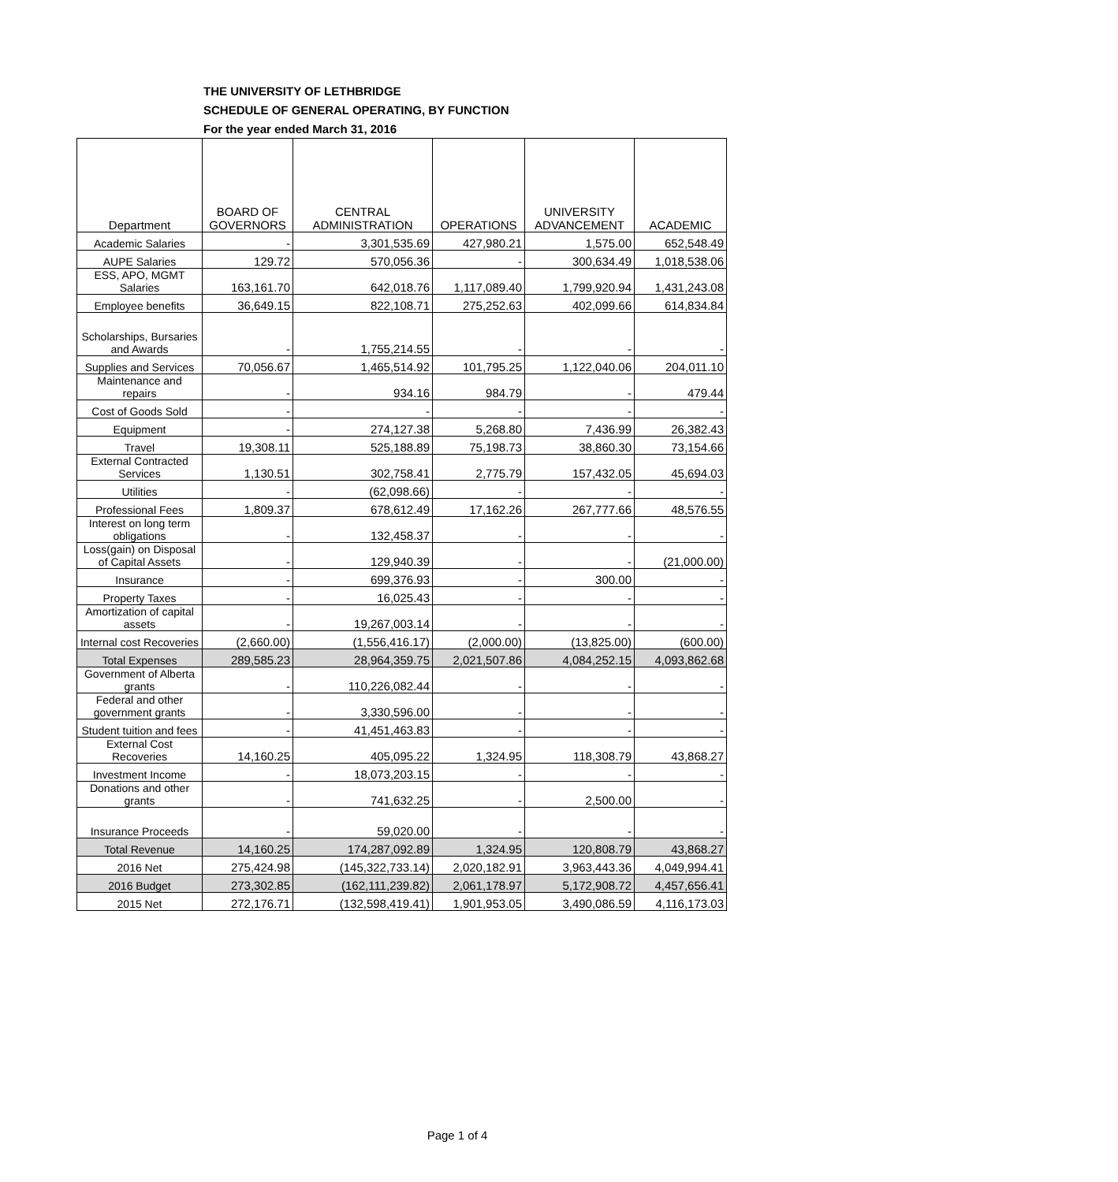THE UNIVERSITY OF LETHBRIDGE
SCHEDULE OF GENERAL OPERATING, BY FUNCTION
For the year ended March 31, 2016
| Department | BOARD OF GOVERNORS | CENTRAL ADMINISTRATION | OPERATIONS | UNIVERSITY ADVANCEMENT | ACADEMIC |
| --- | --- | --- | --- | --- | --- |
| Academic Salaries | - | 3,301,535.69 | 427,980.21 | 1,575.00 | 652,548.49 |
| AUPE Salaries | 129.72 | 570,056.36 | - | 300,634.49 | 1,018,538.06 |
| ESS, APO, MGMT Salaries | 163,161.70 | 642,018.76 | 1,117,089.40 | 1,799,920.94 | 1,431,243.08 |
| Employee benefits | 36,649.15 | 822,108.71 | 275,252.63 | 402,099.66 | 614,834.84 |
| Scholarships, Bursaries and Awards | - | 1,755,214.55 | - | - | - |
| Supplies and Services | 70,056.67 | 1,465,514.92 | 101,795.25 | 1,122,040.06 | 204,011.10 |
| Maintenance and repairs | - | 934.16 | 984.79 | - | 479.44 |
| Cost of Goods Sold | - | - | - | - | - |
| Equipment | - | 274,127.38 | 5,268.80 | 7,436.99 | 26,382.43 |
| Travel | 19,308.11 | 525,188.89 | 75,198.73 | 38,860.30 | 73,154.66 |
| External Contracted Services | 1,130.51 | 302,758.41 | 2,775.79 | 157,432.05 | 45,694.03 |
| Utilities | - | (62,098.66) | - | - | - |
| Professional Fees | 1,809.37 | 678,612.49 | 17,162.26 | 267,777.66 | 48,576.55 |
| Interest on long term obligations | - | 132,458.37 | - | - | - |
| Loss(gain) on Disposal of Capital Assets | - | 129,940.39 | - | - | (21,000.00) |
| Insurance | - | 699,376.93 | - | 300.00 | - |
| Property Taxes | - | 16,025.43 | - | - | - |
| Amortization of capital assets | - | 19,267,003.14 | - | - | - |
| Internal cost Recoveries | (2,660.00) | (1,556,416.17) | (2,000.00) | (13,825.00) | (600.00) |
| Total Expenses | 289,585.23 | 28,964,359.75 | 2,021,507.86 | 4,084,252.15 | 4,093,862.68 |
| Government of Alberta grants | - | 110,226,082.44 | - | - | - |
| Federal and other government grants | - | 3,330,596.00 | - | - | - |
| Student tuition and fees | - | 41,451,463.83 | - | - | - |
| External Cost Recoveries | 14,160.25 | 405,095.22 | 1,324.95 | 118,308.79 | 43,868.27 |
| Investment Income | - | 18,073,203.15 | - | - | - |
| Donations and other grants | - | 741,632.25 | - | 2,500.00 | - |
| Insurance Proceeds | - | 59,020.00 | - | - | - |
| Total Revenue | 14,160.25 | 174,287,092.89 | 1,324.95 | 120,808.79 | 43,868.27 |
| 2016 Net | 275,424.98 | (145,322,733.14) | 2,020,182.91 | 3,963,443.36 | 4,049,994.41 |
| 2016 Budget | 273,302.85 | (162,111,239.82) | 2,061,178.97 | 5,172,908.72 | 4,457,656.41 |
| 2015 Net | 272,176.71 | (132,598,419.41) | 1,901,953.05 | 3,490,086.59 | 4,116,173.03 |
Page 1 of 4